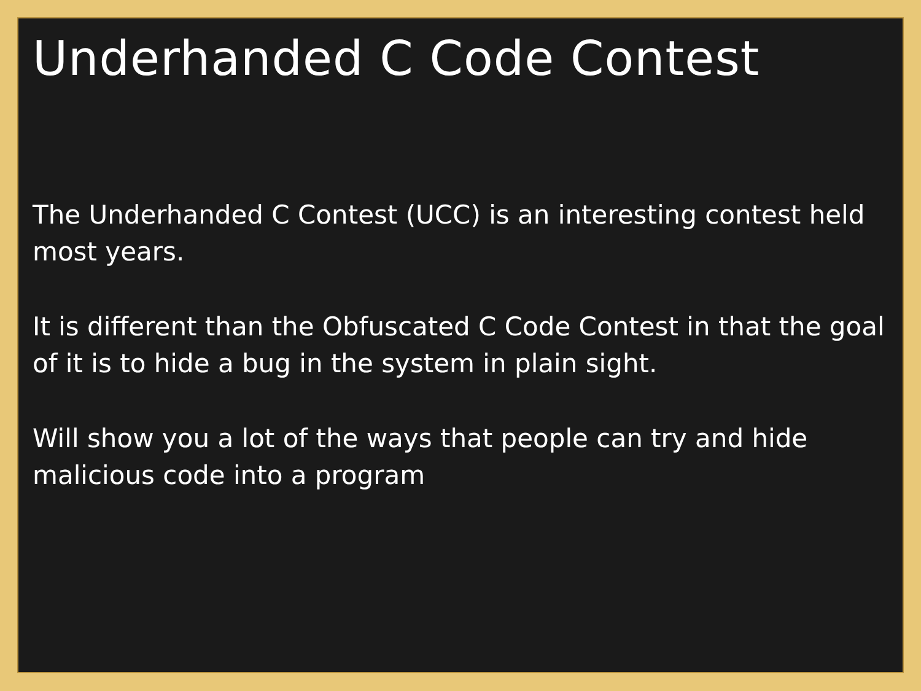Underhanded C Code Contest
The Underhanded C Contest (UCC) is an interesting contest held most years.
It is different than the Obfuscated C Code Contest in that the goal of it is to hide a bug in the system in plain sight.
Will show you a lot of the ways that people can try and hide malicious code into a program